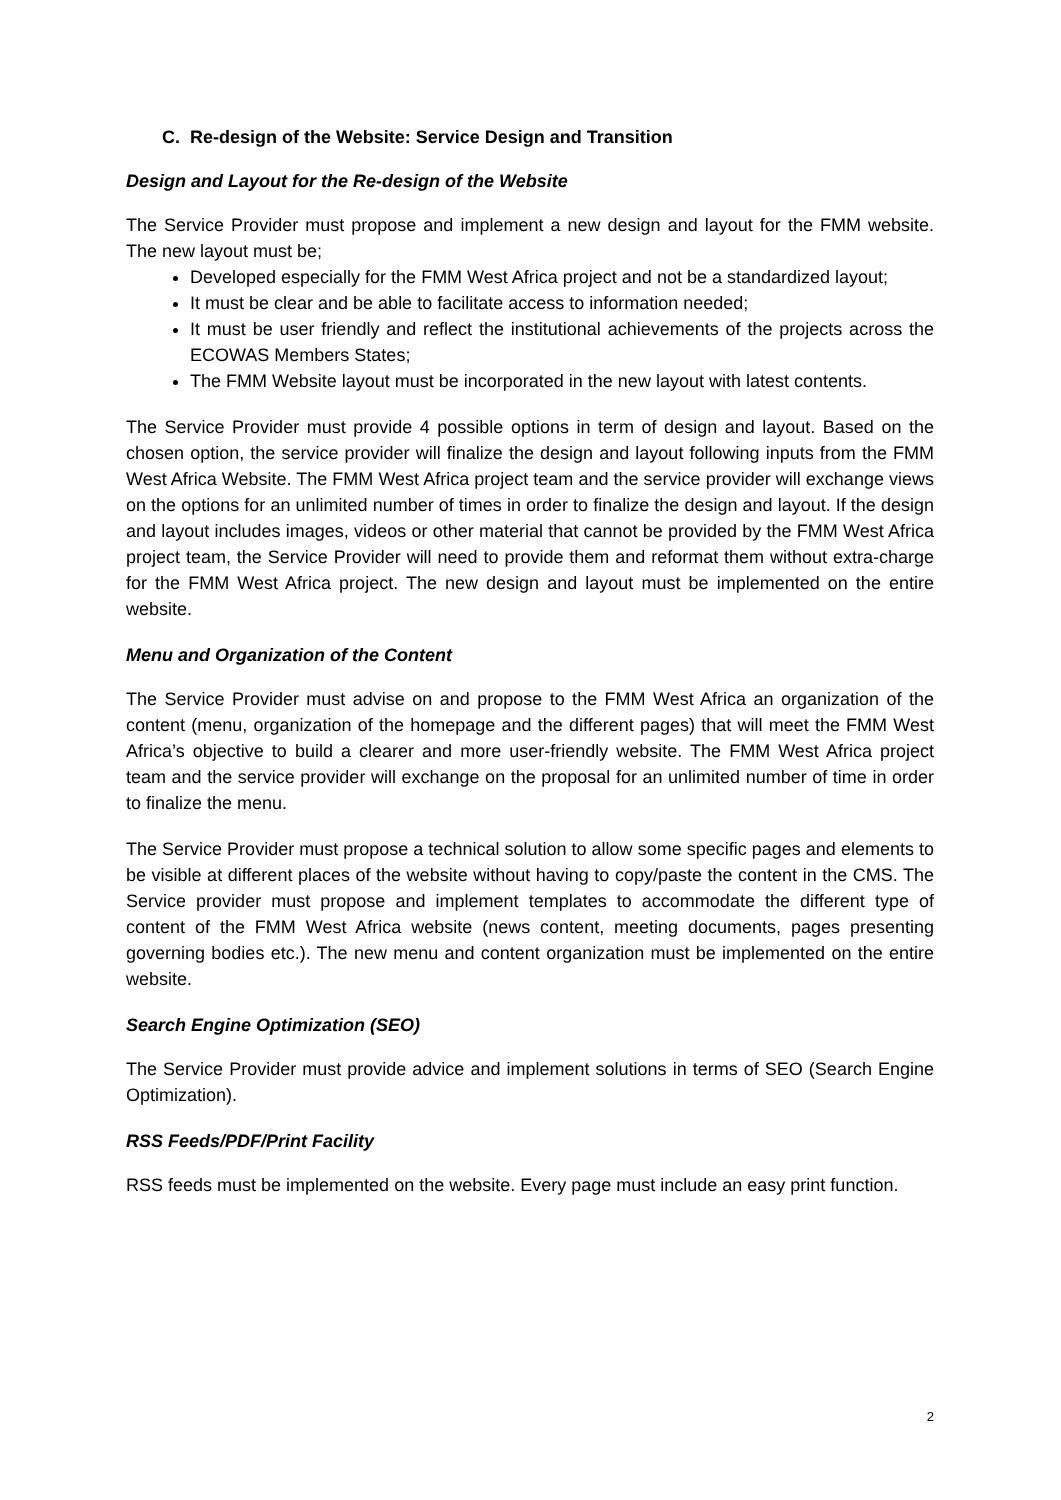C. Re-design of the Website: Service Design and Transition
Design and Layout for the Re-design of the Website
The Service Provider must propose and implement a new design and layout for the FMM website. The new layout must be;
Developed especially for the FMM West Africa project and not be a standardized layout;
It must be clear and be able to facilitate access to information needed;
It must be user friendly and reflect the institutional achievements of the projects across the ECOWAS Members States;
The FMM Website layout must be incorporated in the new layout with latest contents.
The Service Provider must provide 4 possible options in term of design and layout. Based on the chosen option, the service provider will finalize the design and layout following inputs from the FMM West Africa Website. The FMM West Africa project team and the service provider will exchange views on the options for an unlimited number of times in order to finalize the design and layout. If the design and layout includes images, videos or other material that cannot be provided by the FMM West Africa project team, the Service Provider will need to provide them and reformat them without extra-charge for the FMM West Africa project. The new design and layout must be implemented on the entire website.
Menu and Organization of the Content
The Service Provider must advise on and propose to the FMM West Africa an organization of the content (menu, organization of the homepage and the different pages) that will meet the FMM West Africa’s objective to build a clearer and more user-friendly website. The FMM West Africa project team and the service provider will exchange on the proposal for an unlimited number of time in order to finalize the menu.
The Service Provider must propose a technical solution to allow some specific pages and elements to be visible at different places of the website without having to copy/paste the content in the CMS. The Service provider must propose and implement templates to accommodate the different type of content of the FMM West Africa website (news content, meeting documents, pages presenting governing bodies etc.). The new menu and content organization must be implemented on the entire website.
Search Engine Optimization (SEO)
The Service Provider must provide advice and implement solutions in terms of SEO (Search Engine Optimization).
RSS Feeds/PDF/Print Facility
RSS feeds must be implemented on the website. Every page must include an easy print function.
2